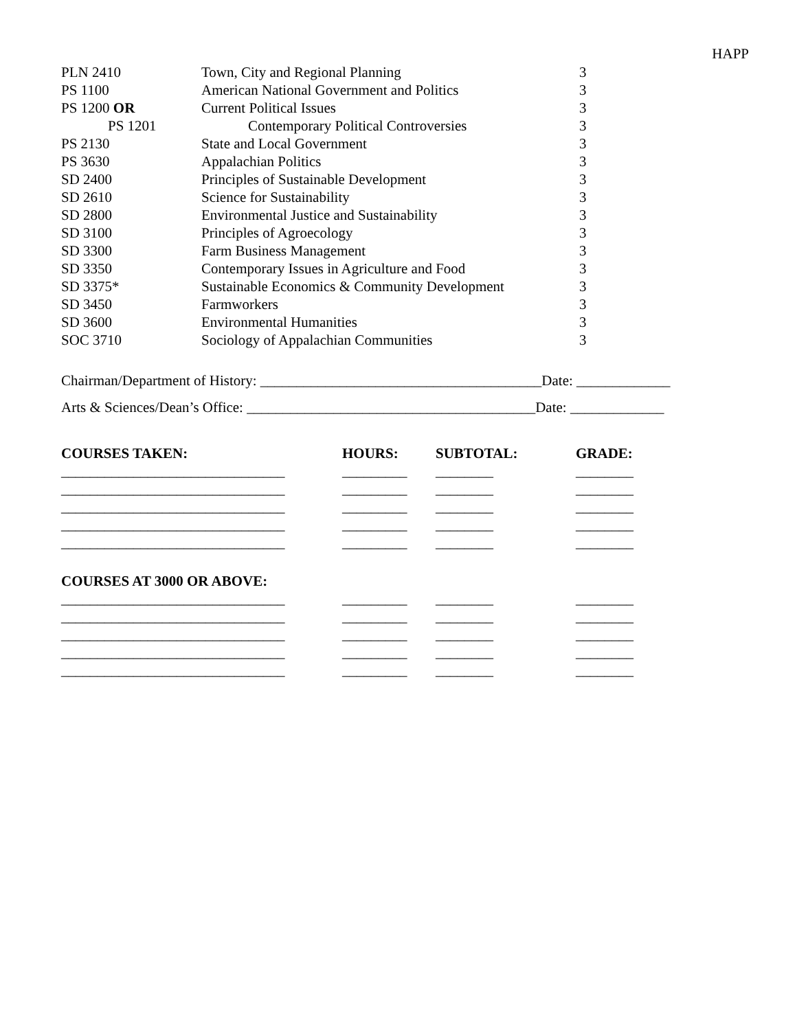HAPP
| PLN 2410 | Town, City and Regional Planning | 3 |
| PS 1100 | American National Government and Politics | 3 |
| PS 1200 OR | Current Political Issues | 3 |
| PS 1201 | Contemporary Political Controversies | 3 |
| PS 2130 | State and Local Government | 3 |
| PS 3630 | Appalachian Politics | 3 |
| SD 2400 | Principles of Sustainable Development | 3 |
| SD 2610 | Science for Sustainability | 3 |
| SD 2800 | Environmental Justice and Sustainability | 3 |
| SD 3100 | Principles of Agroecology | 3 |
| SD 3300 | Farm Business Management | 3 |
| SD 3350 | Contemporary Issues in Agriculture and Food | 3 |
| SD 3375* | Sustainable Economics & Community Development | 3 |
| SD 3450 | Farmworkers | 3 |
| SD 3600 | Environmental Humanities | 3 |
| SOC 3710 | Sociology of Appalachian Communities | 3 |
Chairman/Department of History: _______________________________________Date: _____________
Arts & Sciences/Dean’s Office: ________________________________________Date: _____________
| COURSES TAKEN: | HOURS: | SUBTOTAL: | GRADE: |
| --- | --- | --- | --- |
| _______________________________ | _________ | ________ | ________ |
| _______________________________ | _________ | ________ | ________ |
| _______________________________ | _________ | ________ | ________ |
| _______________________________ | _________ | ________ | ________ |
| _______________________________ | _________ | ________ | ________ |
| COURSES AT 3000 OR ABOVE: | | | |
| _______________________________ | _________ | ________ | ________ |
| _______________________________ | _________ | ________ | ________ |
| _______________________________ | _________ | ________ | ________ |
| _______________________________ | _________ | ________ | ________ |
| _______________________________ | _________ | ________ | ________ |